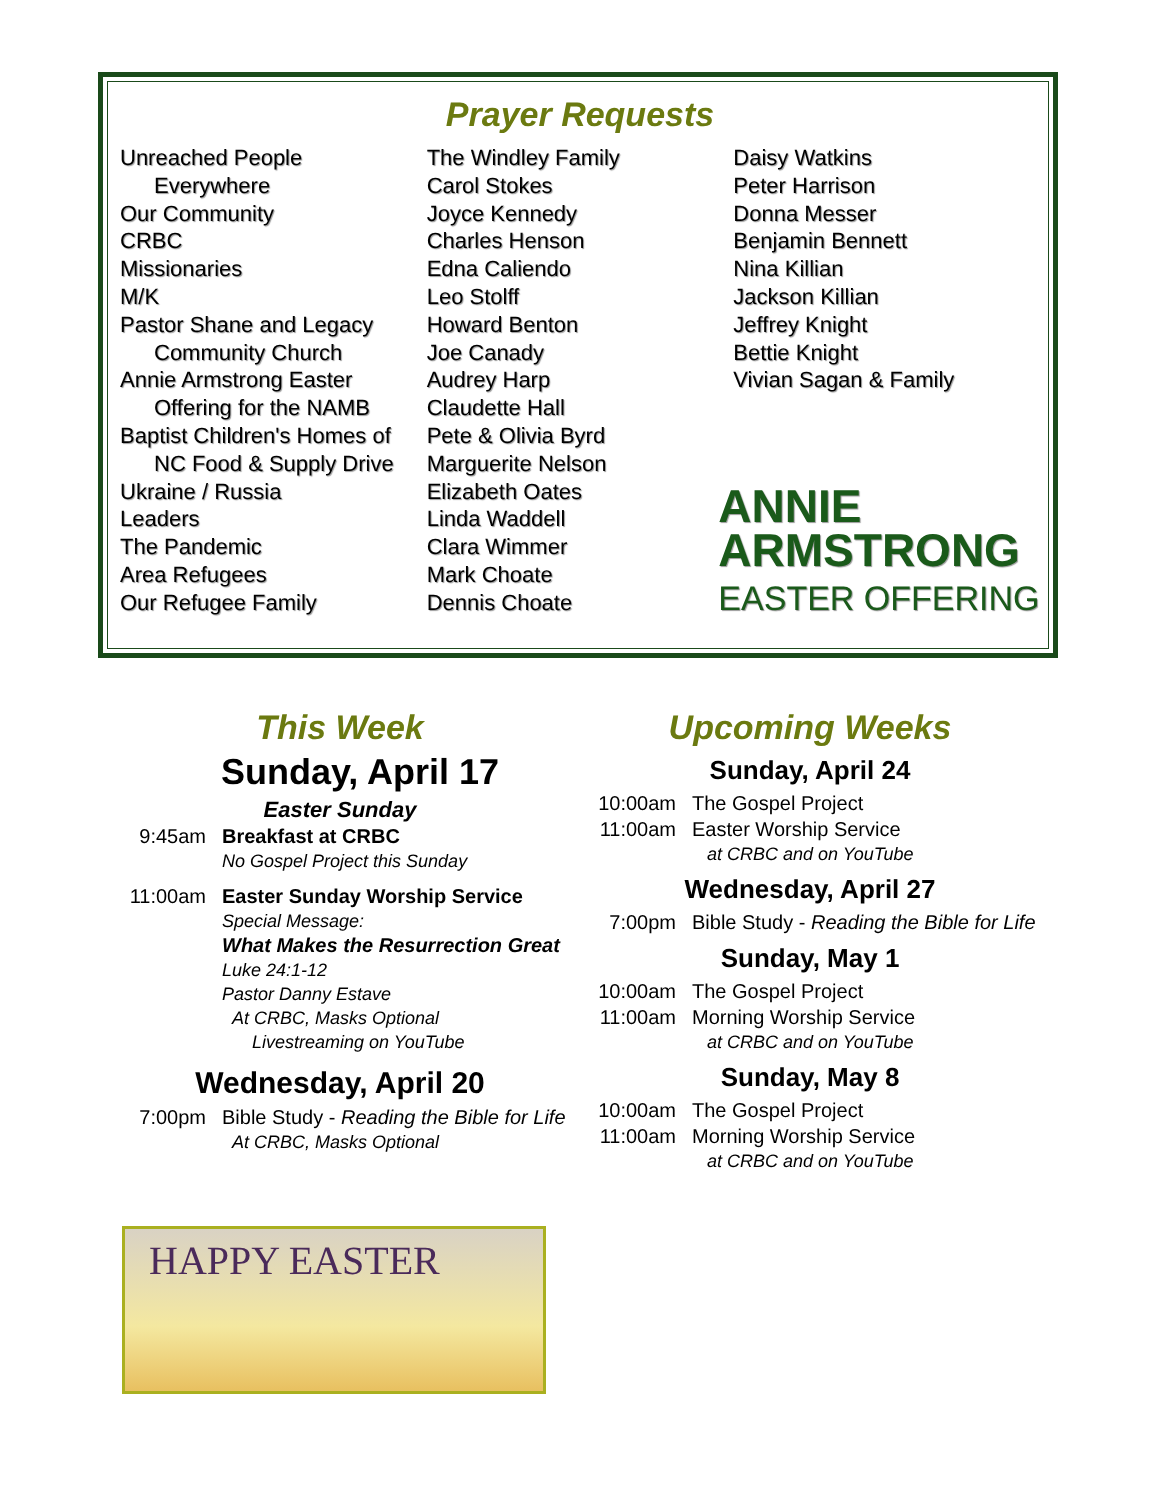Prayer Requests
Unreached People
Everywhere
Our Community
CRBC
Missionaries
M/K
Pastor Shane and Legacy
Community Church
Annie Armstrong Easter
Offering for the NAMB
Baptist Children's Homes of
NC Food & Supply Drive
Ukraine / Russia
Leaders
The Pandemic
Area Refugees
Our Refugee Family
The Windley Family
Carol Stokes
Joyce Kennedy
Charles Henson
Edna Caliendo
Leo Stolff
Howard Benton
Joe Canady
Audrey Harp
Claudette Hall
Pete & Olivia Byrd
Marguerite Nelson
Elizabeth Oates
Linda Waddell
Clara Wimmer
Mark Choate
Dennis Choate
Daisy Watkins
Peter Harrison
Donna Messer
Benjamin Bennett
Nina Killian
Jackson Killian
Jeffrey Knight
Bettie Knight
Vivian Sagan & Family
ANNIE
ARMSTRONG
EASTER OFFERING
This Week
Sunday, April 17
Easter Sunday
9:45am Breakfast at CRBC
No Gospel Project this Sunday
11:00am Easter Sunday Worship Service
Special Message:
What Makes the Resurrection Great
Luke 24:1-12
Pastor Danny Estave
At CRBC, Masks Optional
Livestreaming on YouTube
Wednesday, April 20
7:00pm Bible Study - Reading the Bible for Life
At CRBC, Masks Optional
Upcoming Weeks
Sunday, April 24
10:00am The Gospel Project
11:00am Easter Worship Service
at CRBC and on YouTube
Wednesday, April 27
7:00pm Bible Study - Reading the Bible for Life
Sunday, May 1
10:00am The Gospel Project
11:00am Morning Worship Service
at CRBC and on YouTube
Sunday, May 8
10:00am The Gospel Project
11:00am Morning Worship Service
at CRBC and on YouTube
HAPPY EASTER